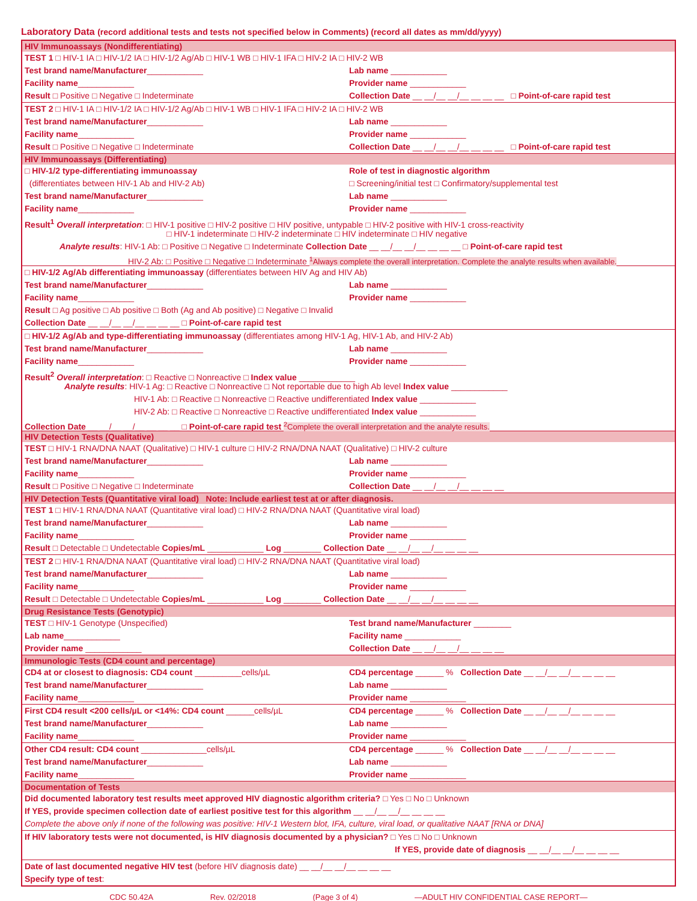Laboratory Data (record additional tests and tests not specified below in Comments) (record all dates as mm/dd/yyyy)
HIV Immunoassays (Nondifferentiating)
TEST 1 □ HIV-1 IA □ HIV-1/2 IA □ HIV-1/2 Ag/Ab □ HIV-1 WB □ HIV-1 IFA □ HIV-2 IA □ HIV-2 WB
Test brand name/Manufacturer____________
Lab name ____________
Facility name____________ Provider name ____________
Result □ Positive □ Negative □ Indeterminate
Collection Date __ __/__ __/__ __ __ __ □ Point-of-care rapid test
TEST 2 □ HIV-1 IA □ HIV-1/2 IA □ HIV-1/2 Ag/Ab □ HIV-1 WB □ HIV-1 IFA □ HIV-2 IA □ HIV-2 WB
Test brand name/Manufacturer____________
Lab name ____________
Facility name____________ Provider name ____________
Result □ Positive □ Negative □ Indeterminate
Collection Date __ __/__ __/__ __ __ __ □ Point-of-care rapid test
HIV Immunoassays (Differentiating)
□ HIV-1/2 type-differentiating immunoassay
Role of test in diagnostic algorithm
(differentiates between HIV-1 Ab and HIV-2 Ab)
□ Screening/initial test □ Confirmatory/supplemental test
Test brand name/Manufacturer____________
Lab name ____________
Facility name____________ Provider name ____________
Result<sup>1</sup> Overall interpretation: □ HIV-1 positive □ HIV-2 positive □ HIV positive, untypable □ HIV-2 positive with HIV-1 cross-reactivity
□ HIV-1 indeterminate □ HIV-2 indeterminate □ HIV indeterminate □ HIV negative
Analyte results: HIV-1 Ab: □ Positive □ Negative □ Indeterminate Collection Date __ __/__ __/__ __ __ __ □ Point-of-care rapid test
HIV-2 Ab: □ Positive □ Negative □ Indeterminate <sup>1</sup>Always complete the overall interpretation. Complete the analyte results when available.
□ HIV-1/2 Ag/Ab differentiating immunoassay (differentiates between HIV Ag and HIV Ab)
Test brand name/Manufacturer____________
Lab name ____________
Facility name____________ Provider name ____________
Result □ Ag positive □ Ab positive □ Both (Ag and Ab positive) □ Negative □ Invalid
Collection Date __ __/__ __/__ __ __ __ □ Point-of-care rapid test
□ HIV-1/2 Ag/Ab and type-differentiating immunoassay (differentiates among HIV-1 Ag, HIV-1 Ab, and HIV-2 Ab)
Test brand name/Manufacturer____________
Lab name ____________
Facility name____________ Provider name ____________
Result<sup>2</sup> Overall interpretation: □ Reactive □ Nonreactive □ Index value ____________
Analyte results: HIV-1 Ag: □ Reactive □ Nonreactive □ Not reportable due to high Ab level Index value ____________
HIV-1 Ab: □ Reactive □ Nonreactive □ Reactive undifferentiated Index value ____________
HIV-2 Ab: □ Reactive □ Nonreactive □ Reactive undifferentiated Index value ____________
Collection Date __ __/__ __/__ __ __ __ □ Point-of-care rapid test <sup>2</sup>Complete the overall interpretation and the analyte results.
HIV Detection Tests (Qualitative)
TEST □ HIV-1 RNA/DNA NAAT (Qualitative) □ HIV-1 culture □ HIV-2 RNA/DNA NAAT (Qualitative) □ HIV-2 culture
Test brand name/Manufacturer____________
Lab name ____________
Facility name____________ Provider name ____________
Result □ Positive □ Negative □ Indeterminate
Collection Date __ __/__ __/__ __ __ __
HIV Detection Tests (Quantitative viral load) Note: Include earliest test at or after diagnosis.
TEST 1 □ HIV-1 RNA/DNA NAAT (Quantitative viral load) □ HIV-2 RNA/DNA NAAT (Quantitative viral load)
Test brand name/Manufacturer____________
Lab name ____________
Facility name____________ Provider name ____________
Result □ Detectable □ Undetectable Copies/mL ____________ Log ________ Collection Date __ __/__ __/__ __ __ __
TEST 2 □ HIV-1 RNA/DNA NAAT (Quantitative viral load) □ HIV-2 RNA/DNA NAAT (Quantitative viral load)
Test brand name/Manufacturer____________
Lab name ____________
Facility name____________ Provider name ____________
Result □ Detectable □ Undetectable Copies/mL ____________ Log ________ Collection Date __ __/__ __/__ __ __ __
Drug Resistance Tests (Genotypic)
TEST □ HIV-1 Genotype (Unspecified)
Test brand name/Manufacturer ________
Lab name____________ Facility name ____________
Provider name ____________ Collection Date __ __/__ __/__ __ __ __
Immunologic Tests (CD4 count and percentage)
CD4 at or closest to diagnosis: CD4 count __________cells/µL
CD4 percentage ______ % Collection Date __ __/__ __/__ __ __ __
Test brand name/Manufacturer____________
Lab name ____________
Facility name____________ Provider name ____________
First CD4 result <200 cells/µL or <14%: CD4 count ______cells/µL
CD4 percentage ______ % Collection Date __ __/__ __/__ __ __ __
Test brand name/Manufacturer____________
Lab name ____________
Facility name____________ Provider name ____________
Other CD4 result: CD4 count ______________cells/µL
CD4 percentage ______ % Collection Date __ __/__ __/__ __ __ __
Test brand name/Manufacturer____________
Lab name ____________
Facility name____________ Provider name ____________
Documentation of Tests
Did documented laboratory test results meet approved HIV diagnostic algorithm criteria? □ Yes □ No □ Unknown
If YES, provide specimen collection date of earliest positive test for this algorithm __ __/__ __/__ __ __ __
Complete the above only if none of the following was positive: HIV-1 Western blot, IFA, culture, viral load, or qualitative NAAT [RNA or DNA]
If HIV laboratory tests were not documented, is HIV diagnosis documented by a physician? □ Yes □ No □ Unknown
If YES, provide date of diagnosis __ __/__ __/__ __ __ __
Date of last documented negative HIV test (before HIV diagnosis date) __ __/__ __/__ __ __ __
Specify type of test:
CDC 50.42A Rev. 02/2018 (Page 3 of 4) —ADULT HIV CONFIDENTIAL CASE REPORT—